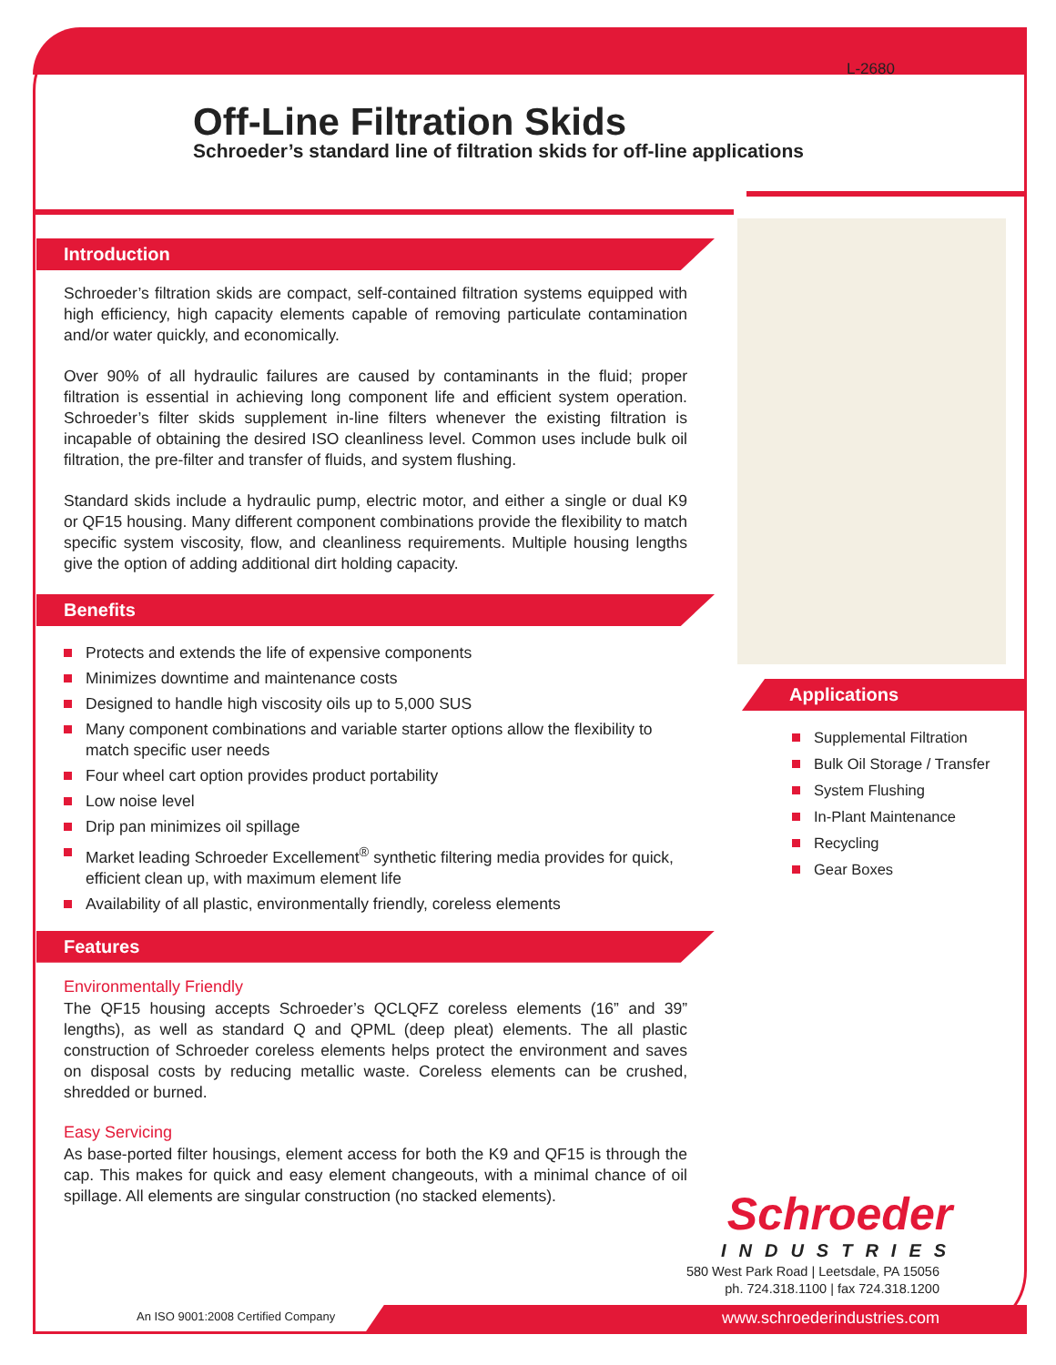L-2680
Off-Line Filtration Skids
Schroeder’s standard line of filtration skids for off-line applications
Introduction
Schroeder’s filtration skids are compact, self-contained filtration systems equipped with high efficiency, high capacity elements capable of removing particulate contamination and/or water quickly, and economically.
Over 90% of all hydraulic failures are caused by contaminants in the fluid; proper filtration is essential in achieving long component life and efficient system operation. Schroeder’s filter skids supplement in-line filters whenever the existing filtration is incapable of obtaining the desired ISO cleanliness level. Common uses include bulk oil filtration, the pre-filter and transfer of fluids, and system flushing.
Standard skids include a hydraulic pump, electric motor, and either a single or dual K9 or QF15 housing. Many different component combinations provide the flexibility to match specific system viscosity, flow, and cleanliness requirements. Multiple housing lengths give the option of adding additional dirt holding capacity.
Benefits
Protects and extends the life of expensive components
Minimizes downtime and maintenance costs
Designed to handle high viscosity oils up to 5,000 SUS
Many component combinations and variable starter options allow the flexibility to match specific user needs
Four wheel cart option provides product portability
Low noise level
Drip pan minimizes oil spillage
Market leading Schroeder Excellement<sup>®</sup> synthetic filtering media provides for quick, efficient clean up, with maximum element life
Availability of all plastic, environmentally friendly, coreless elements
Features
Environmentally Friendly
The QF15 housing accepts Schroeder’s QCLQFZ coreless elements (16” and 39” lengths), as well as standard Q and QPML (deep pleat) elements. The all plastic construction of Schroeder coreless elements helps protect the environment and saves on disposal costs by reducing metallic waste. Coreless elements can be crushed, shredded or burned.
Easy Servicing
As base-ported filter housings, element access for both the K9 and QF15 is through the cap. This makes for quick and easy element changeouts, with a minimal chance of oil spillage. All elements are singular construction (no stacked elements).
Applications
Supplemental Filtration
Bulk Oil Storage / Transfer
System Flushing
In-Plant Maintenance
Recycling
Gear Boxes
Schroeder
INDUSTRIES
580 West Park Road | Leetsdale, PA 15056
ph. 724.318.1100 | fax 724.318.1200
An ISO 9001:2008 Certified Company
www.schroederindustries.com